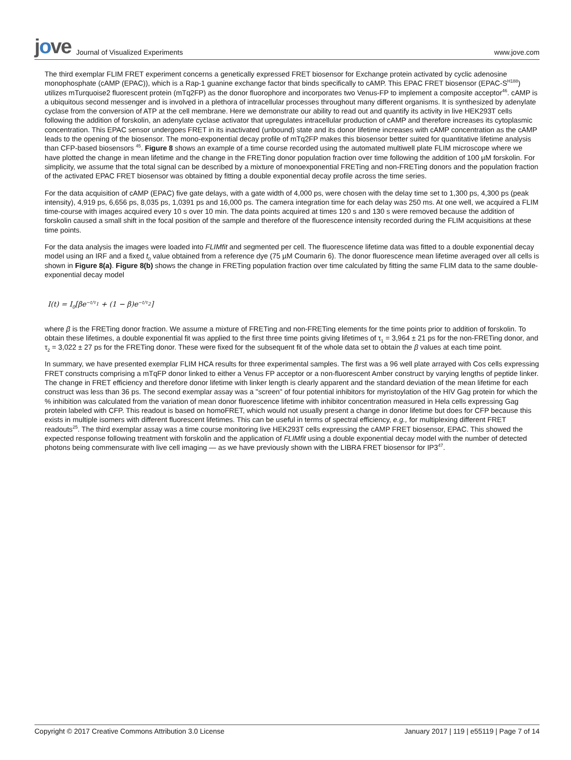jove Journal of Visualized Experiments
www.jove.com
The third exemplar FLIM FRET experiment concerns a genetically expressed FRET biosensor for Exchange protein activated by cyclic adenosine monophosphate (cAMP (EPAC)), which is a Rap-1 guanine exchange factor that binds specifically to cAMP. This EPAC FRET biosensor (EPAC-S<sup>H188</sup>) utilizes mTurquoise2 fluorescent protein (mTq2FP) as the donor fluorophore and incorporates two Venus-FP to implement a composite acceptor<sup>46</sup>. cAMP is a ubiquitous second messenger and is involved in a plethora of intracellular processes throughout many different organisms. It is synthesized by adenylate cyclase from the conversion of ATP at the cell membrane. Here we demonstrate our ability to read out and quantify its activity in live HEK293T cells following the addition of forskolin, an adenylate cyclase activator that upregulates intracellular production of cAMP and therefore increases its cytoplasmic concentration. This EPAC sensor undergoes FRET in its inactivated (unbound) state and its donor lifetime increases with cAMP concentration as the cAMP leads to the opening of the biosensor. The mono-exponential decay profile of mTq2FP makes this biosensor better suited for quantitative lifetime analysis than CFP-based biosensors <sup>45</sup>. Figure 8 shows an example of a time course recorded using the automated multiwell plate FLIM microscope where we have plotted the change in mean lifetime and the change in the FRETing donor population fraction over time following the addition of 100 µM forskolin. For simplicity, we assume that the total signal can be described by a mixture of monoexponential FRETing and non-FRETing donors and the population fraction of the activated EPAC FRET biosensor was obtained by fitting a double exponential decay profile across the time series.
For the data acquisition of cAMP (EPAC) five gate delays, with a gate width of 4,000 ps, were chosen with the delay time set to 1,300 ps, 4,300 ps (peak intensity), 4,919 ps, 6,656 ps, 8,035 ps, 1,0391 ps and 16,000 ps. The camera integration time for each delay was 250 ms. At one well, we acquired a FLIM time-course with images acquired every 10 s over 10 min. The data points acquired at times 120 s and 130 s were removed because the addition of forskolin caused a small shift in the focal position of the sample and therefore of the fluorescence intensity recorded during the FLIM acquisitions at these time points.
For the data analysis the images were loaded into FLIMfit and segmented per cell. The fluorescence lifetime data was fitted to a double exponential decay model using an IRF and a fixed t<sub>0</sub> value obtained from a reference dye (75 µM Coumarin 6). The donor fluorescence mean lifetime averaged over all cells is shown in Figure 8(a). Figure 8(b) shows the change in FRETing population fraction over time calculated by fitting the same FLIM data to the same double-exponential decay model
I(t) = I<sub>0</sub>[βe<sup>−t/τ<sub>1</sub></sup> + (1 − β)e<sup>−t/τ<sub>2</sub></sup>]
where β is the FRETing donor fraction. We assume a mixture of FRETing and non-FRETing elements for the time points prior to addition of forskolin. To obtain these lifetimes, a double exponential fit was applied to the first three time points giving lifetimes of τ<sub>1</sub> = 3,964 ± 21 ps for the non-FRETing donor, and τ<sub>2</sub> = 3,022 ± 27 ps for the FRETing donor. These were fixed for the subsequent fit of the whole data set to obtain the β values at each time point.
In summary, we have presented exemplar FLIM HCA results for three experimental samples. The first was a 96 well plate arrayed with Cos cells expressing FRET constructs comprising a mTqFP donor linked to either a Venus FP acceptor or a non-fluorescent Amber construct by varying lengths of peptide linker. The change in FRET efficiency and therefore donor lifetime with linker length is clearly apparent and the standard deviation of the mean lifetime for each construct was less than 36 ps. The second exemplar assay was a "screen" of four potential inhibitors for myristoylation of the HIV Gag protein for which the % inhibition was calculated from the variation of mean donor fluorescence lifetime with inhibitor concentration measured in Hela cells expressing Gag protein labeled with CFP. This readout is based on homoFRET, which would not usually present a change in donor lifetime but does for CFP because this exists in multiple isomers with different fluorescent lifetimes. This can be useful in terms of spectral efficiency, e.g., for multiplexing different FRET readouts<sup>25</sup>. The third exemplar assay was a time course monitoring live HEK293T cells expressing the cAMP FRET biosensor, EPAC. This showed the expected response following treatment with forskolin and the application of FLIMfit using a double exponential decay model with the number of detected photons being commensurate with live cell imaging — as we have previously shown with the LIBRA FRET biosensor for IP3<sup>47</sup>.
Copyright © 2017 Creative Commons Attribution 3.0 License January 2017 | 119 | e55119 | Page 7 of 14